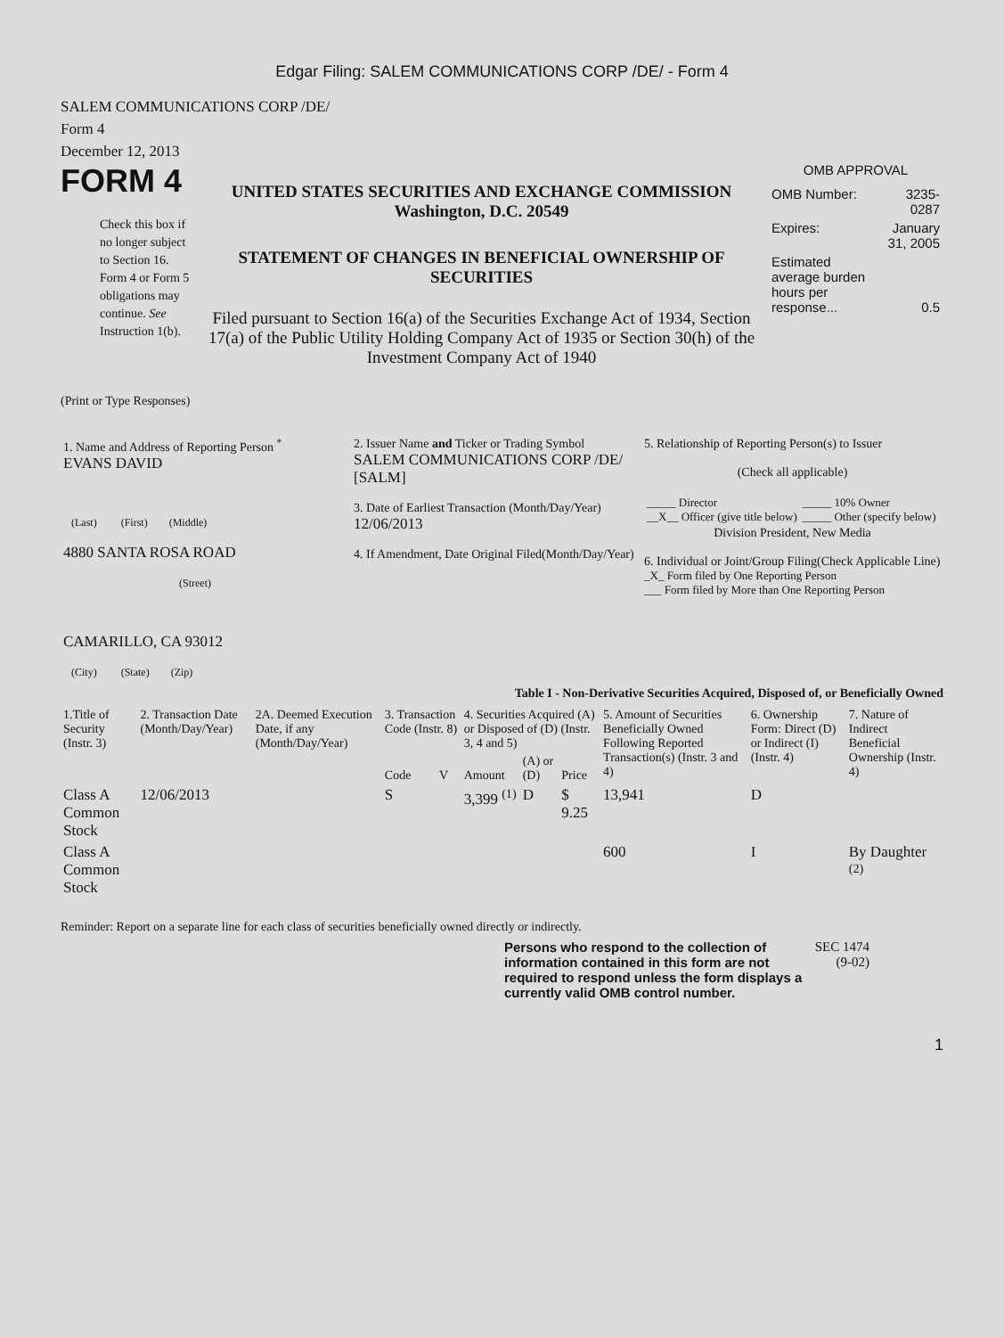Edgar Filing: SALEM COMMUNICATIONS CORP /DE/ - Form 4
SALEM COMMUNICATIONS CORP /DE/
Form 4
December 12, 2013
FORM 4
Check this box if no longer subject to Section 16. Form 4 or Form 5 obligations may continue. See Instruction 1(b).
UNITED STATES SECURITIES AND EXCHANGE COMMISSION
Washington, D.C. 20549
STATEMENT OF CHANGES IN BENEFICIAL OWNERSHIP OF SECURITIES
Filed pursuant to Section 16(a) of the Securities Exchange Act of 1934, Section 17(a) of the Public Utility Holding Company Act of 1935 or Section 30(h) of the Investment Company Act of 1940
OMB APPROVAL
| OMB Number: | 3235-0287 |
| Expires: | January 31, 2005 |
| Estimated average burden hours per response... | 0.5 |
(Print or Type Responses)
| 1. Name and Address of Reporting Person <sup>*</sup> EVANS DAVID (Last) (First) (Middle) 4880 SANTA ROSA ROAD (Street) CAMARILLO, CA 93012 (City) (State) (Zip) | 2. Issuer Name and Ticker or Trading Symbol SALEM COMMUNICATIONS CORP /DE/ [SALM] 3. Date of Earliest Transaction (Month/Day/Year) 12/06/2013 4. If Amendment, Date Original Filed(Month/Day/Year) | 5. Relationship of Reporting Person(s) to Issuer (Check all applicable) / _____ Director __X__ Officer (give title below) / _____ 10% Owner _____ Other (specify below) / Division President, New Media 6. Individual or Joint/Group Filing(Check Applicable Line) _X_ Form filed by One Reporting Person ___ Form filed by More than One Reporting Person |
Table I - Non-Derivative Securities Acquired, Disposed of, or Beneficially Owned
| 1.Title of Security (Instr. 3) | 2. Transaction Date (Month/Day/Year) | 2A. Deemed Execution Date, if any (Month/Day/Year) | 3. Transaction Code (Instr. 8) | | 4. Securities Acquired (A) or Disposed of (D) (Instr. 3, 4 and 5) | | | 5. Amount of Securities Beneficially Owned Following Reported Transaction(s) (Instr. 3 and 4) | 6. Ownership Form: Direct (D) or Indirect (I) (Instr. 4) | 7. Nature of Indirect Beneficial Ownership (Instr. 4) |
| --- | --- | --- | --- | --- | --- | --- | --- | --- | --- | --- |
| | | | Code | V | Amount | (A) or (D) | Price | | | |
| Class A Common Stock | 12/06/2013 | | S | | 3,399 <sup>(1)</sup> | D | $ 9.25 | 13,941 | D | |
| Class A Common Stock | | | | | | | | 600 | I | By Daughter <sup>(2)</sup> |
Reminder: Report on a separate line for each class of securities beneficially owned directly or indirectly.
Persons who respond to the collection of information contained in this form are not required to respond unless the form displays a currently valid OMB control number.
SEC 1474 (9-02)
1